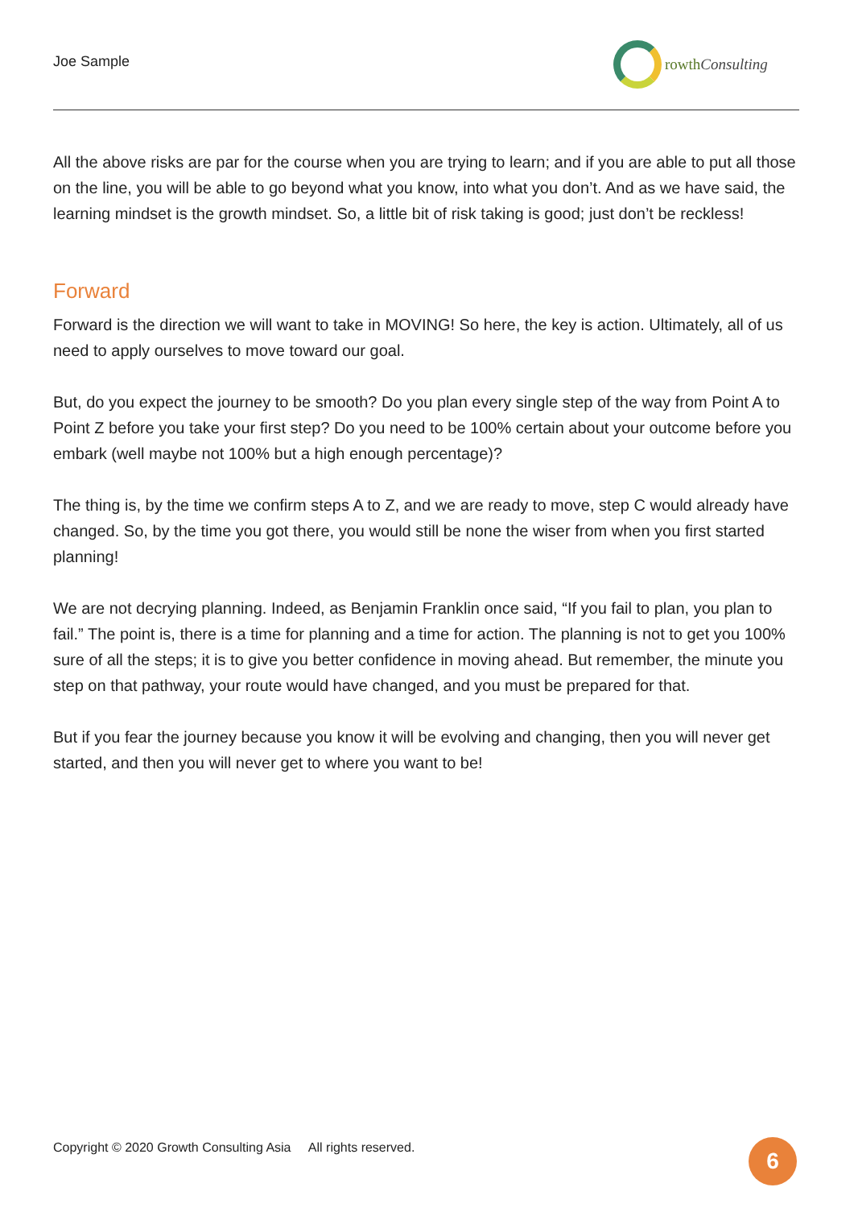Joe Sample
rowthConsulting
All the above risks are par for the course when you are trying to learn; and if you are able to put all those on the line, you will be able to go beyond what you know, into what you don’t. And as we have said, the learning mindset is the growth mindset. So, a little bit of risk taking is good; just don’t be reckless!
Forward
Forward is the direction we will want to take in MOVING! So here, the key is action. Ultimately, all of us need to apply ourselves to move toward our goal.
But, do you expect the journey to be smooth? Do you plan every single step of the way from Point A to Point Z before you take your first step? Do you need to be 100% certain about your outcome before you embark (well maybe not 100% but a high enough percentage)?
The thing is, by the time we confirm steps A to Z, and we are ready to move, step C would already have changed. So, by the time you got there, you would still be none the wiser from when you first started planning!
We are not decrying planning. Indeed, as Benjamin Franklin once said, “If you fail to plan, you plan to fail.” The point is, there is a time for planning and a time for action. The planning is not to get you 100% sure of all the steps; it is to give you better confidence in moving ahead. But remember, the minute you step on that pathway, your route would have changed, and you must be prepared for that.
But if you fear the journey because you know it will be evolving and changing, then you will never get started, and then you will never get to where you want to be!
Copyright © 2020 Growth Consulting Asia All rights reserved.
6